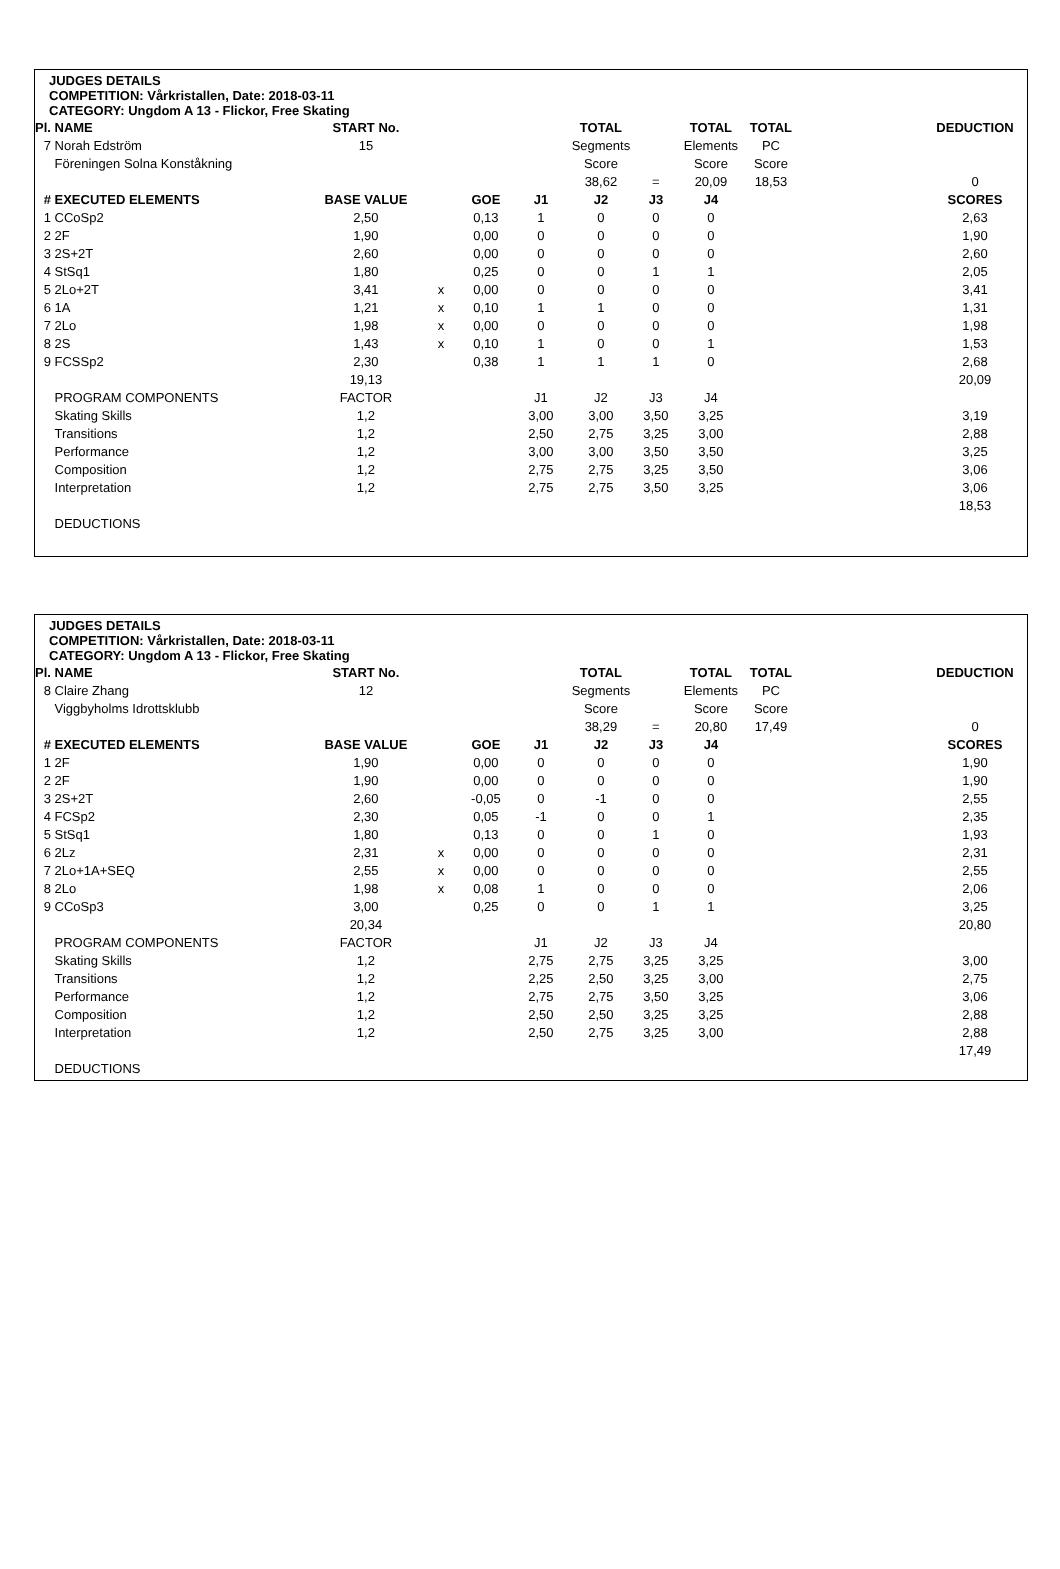JUDGES DETAILS
COMPETITION: Vårkristallen, Date: 2018-03-11
CATEGORY: Ungdom A 13 - Flickor, Free Skating
| Pl. | NAME | START No. | | | | TOTAL | | TOTAL | TOTAL | | DEDUCTION |
| 7 | Norah Edström | 15 | | | | Segments | | Elements | PC | | |
| | Föreningen Solna Konståkning | | | | | Score | | Score | Score | | |
| | | | | | | 38,62 | = | 20,09 | 18,53 | | 0 |
| # | EXECUTED ELEMENTS | BASE VALUE | | GOE | J1 | J2 | J3 | J4 | | | SCORES |
| 1 | CCoSp2 | 2,50 | | 0,13 | 1 | 0 | 0 | 0 | | | 2,63 |
| 2 | 2F | 1,90 | | 0,00 | 0 | 0 | 0 | 0 | | | 1,90 |
| 3 | 2S+2T | 2,60 | | 0,00 | 0 | 0 | 0 | 0 | | | 2,60 |
| 4 | StSq1 | 1,80 | | 0,25 | 0 | 0 | 1 | 1 | | | 2,05 |
| 5 | 2Lo+2T | 3,41 | x | 0,00 | 0 | 0 | 0 | 0 | | | 3,41 |
| 6 | 1A | 1,21 | x | 0,10 | 1 | 1 | 0 | 0 | | | 1,31 |
| 7 | 2Lo | 1,98 | x | 0,00 | 0 | 0 | 0 | 0 | | | 1,98 |
| 8 | 2S | 1,43 | x | 0,10 | 1 | 0 | 0 | 1 | | | 1,53 |
| 9 | FCSSp2 | 2,30 | | 0,38 | 1 | 1 | 1 | 0 | | | 2,68 |
| | | 19,13 | | | | | | | | | 20,09 |
| | PROGRAM COMPONENTS | FACTOR | | | J1 | J2 | J3 | J4 | | | |
| | Skating Skills | 1,2 | | | 3,00 | 3,00 | 3,50 | 3,25 | | | 3,19 |
| | Transitions | 1,2 | | | 2,50 | 2,75 | 3,25 | 3,00 | | | 2,88 |
| | Performance | 1,2 | | | 3,00 | 3,00 | 3,50 | 3,50 | | | 3,25 |
| | Composition | 1,2 | | | 2,75 | 2,75 | 3,25 | 3,50 | | | 3,06 |
| | Interpretation | 1,2 | | | 2,75 | 2,75 | 3,50 | 3,25 | | | 3,06 |
| | | | | | | | | | | | 18,53 |
| | DEDUCTIONS | | | | | | | | | | |
JUDGES DETAILS
COMPETITION: Vårkristallen, Date: 2018-03-11
CATEGORY: Ungdom A 13 - Flickor, Free Skating
| Pl. | NAME | START No. | | | | TOTAL | | TOTAL | TOTAL | | DEDUCTION |
| 8 | Claire Zhang | 12 | | | | Segments | | Elements | PC | | |
| | Viggbyholms Idrottsklubb | | | | | Score | | Score | Score | | |
| | | | | | | 38,29 | = | 20,80 | 17,49 | | 0 |
| # | EXECUTED ELEMENTS | BASE VALUE | | GOE | J1 | J2 | J3 | J4 | | | SCORES |
| 1 | 2F | 1,90 | | 0,00 | 0 | 0 | 0 | 0 | | | 1,90 |
| 2 | 2F | 1,90 | | 0,00 | 0 | 0 | 0 | 0 | | | 1,90 |
| 3 | 2S+2T | 2,60 | | -0,05 | 0 | -1 | 0 | 0 | | | 2,55 |
| 4 | FCSp2 | 2,30 | | 0,05 | -1 | 0 | 0 | 1 | | | 2,35 |
| 5 | StSq1 | 1,80 | | 0,13 | 0 | 0 | 1 | 0 | | | 1,93 |
| 6 | 2Lz | 2,31 | x | 0,00 | 0 | 0 | 0 | 0 | | | 2,31 |
| 7 | 2Lo+1A+SEQ | 2,55 | x | 0,00 | 0 | 0 | 0 | 0 | | | 2,55 |
| 8 | 2Lo | 1,98 | x | 0,08 | 1 | 0 | 0 | 0 | | | 2,06 |
| 9 | CCoSp3 | 3,00 | | 0,25 | 0 | 0 | 1 | 1 | | | 3,25 |
| | | 20,34 | | | | | | | | | 20,80 |
| | PROGRAM COMPONENTS | FACTOR | | | J1 | J2 | J3 | J4 | | | |
| | Skating Skills | 1,2 | | | 2,75 | 2,75 | 3,25 | 3,25 | | | 3,00 |
| | Transitions | 1,2 | | | 2,25 | 2,50 | 3,25 | 3,00 | | | 2,75 |
| | Performance | 1,2 | | | 2,75 | 2,75 | 3,50 | 3,25 | | | 3,06 |
| | Composition | 1,2 | | | 2,50 | 2,50 | 3,25 | 3,25 | | | 2,88 |
| | Interpretation | 1,2 | | | 2,50 | 2,75 | 3,25 | 3,00 | | | 2,88 |
| | | | | | | | | | | | 17,49 |
| | DEDUCTIONS | | | | | | | | | | |